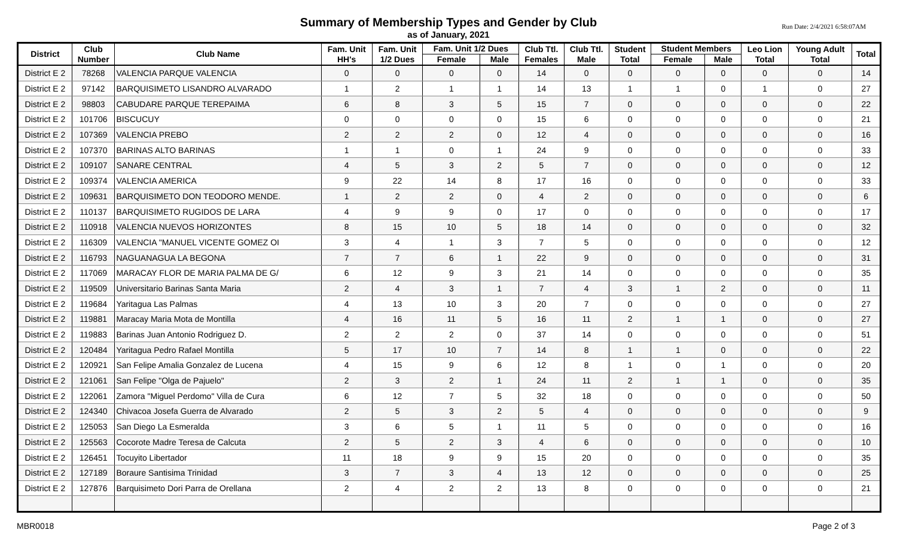Summary of Membership Types and Gender by Club
as of January, 2021
Run Date: 2/4/2021 6:58:07AM
| District | Club Number | Club Name | Fam. Unit HH's | Fam. Unit 1/2 Dues | Fam. Unit 1/2 Dues | | Club Ttl. Females | Club Ttl. Male | Student Total | Student Members | | Leo Lion Total | Young Adult Total | Total |
| --- | --- | --- | --- | --- | --- | --- | --- | --- | --- | --- | --- | --- | --- | --- |
| | | | | | Female | Male | | | | Female | Male | | | |
| District E 2 | 78268 | VALENCIA PARQUE VALENCIA | 0 | 0 | 0 | 0 | 14 | 0 | 0 | 0 | 0 | 0 | 0 | 14 |
| District E 2 | 97142 | BARQUISIMETO LISANDRO ALVARADO | 1 | 2 | 1 | 1 | 14 | 13 | 1 | 1 | 0 | 1 | 0 | 27 |
| District E 2 | 98803 | CABUDARE PARQUE TEREPAIMA | 6 | 8 | 3 | 5 | 15 | 7 | 0 | 0 | 0 | 0 | 0 | 22 |
| District E 2 | 101706 | BISCUCUY | 0 | 0 | 0 | 0 | 15 | 6 | 0 | 0 | 0 | 0 | 0 | 21 |
| District E 2 | 107369 | VALENCIA PREBO | 2 | 2 | 2 | 0 | 12 | 4 | 0 | 0 | 0 | 0 | 0 | 16 |
| District E 2 | 107370 | BARINAS ALTO BARINAS | 1 | 1 | 0 | 1 | 24 | 9 | 0 | 0 | 0 | 0 | 0 | 33 |
| District E 2 | 109107 | SANARE CENTRAL | 4 | 5 | 3 | 2 | 5 | 7 | 0 | 0 | 0 | 0 | 0 | 12 |
| District E 2 | 109374 | VALENCIA AMERICA | 9 | 22 | 14 | 8 | 17 | 16 | 0 | 0 | 0 | 0 | 0 | 33 |
| District E 2 | 109631 | BARQUISIMETO DON TEODORO MENDE. | 1 | 2 | 2 | 0 | 4 | 2 | 0 | 0 | 0 | 0 | 0 | 6 |
| District E 2 | 110137 | BARQUISIMETO RUGIDOS DE LARA | 4 | 9 | 9 | 0 | 17 | 0 | 0 | 0 | 0 | 0 | 0 | 17 |
| District E 2 | 110918 | VALENCIA NUEVOS HORIZONTES | 8 | 15 | 10 | 5 | 18 | 14 | 0 | 0 | 0 | 0 | 0 | 32 |
| District E 2 | 116309 | VALENCIA "MANUEL VICENTE GOMEZ OI | 3 | 4 | 1 | 3 | 7 | 5 | 0 | 0 | 0 | 0 | 0 | 12 |
| District E 2 | 116793 | NAGUANAGUA LA BEGONA | 7 | 7 | 6 | 1 | 22 | 9 | 0 | 0 | 0 | 0 | 0 | 31 |
| District E 2 | 117069 | MARACAY FLOR DE MARIA PALMA DE G/ | 6 | 12 | 9 | 3 | 21 | 14 | 0 | 0 | 0 | 0 | 0 | 35 |
| District E 2 | 119509 | Universitario Barinas Santa Maria | 2 | 4 | 3 | 1 | 7 | 4 | 3 | 1 | 2 | 0 | 0 | 11 |
| District E 2 | 119684 | Yaritagua Las Palmas | 4 | 13 | 10 | 3 | 20 | 7 | 0 | 0 | 0 | 0 | 0 | 27 |
| District E 2 | 119881 | Maracay Maria Mota de Montilla | 4 | 16 | 11 | 5 | 16 | 11 | 2 | 1 | 1 | 0 | 0 | 27 |
| District E 2 | 119883 | Barinas Juan Antonio Rodriguez D. | 2 | 2 | 2 | 0 | 37 | 14 | 0 | 0 | 0 | 0 | 0 | 51 |
| District E 2 | 120484 | Yaritagua Pedro Rafael Montilla | 5 | 17 | 10 | 7 | 14 | 8 | 1 | 1 | 0 | 0 | 0 | 22 |
| District E 2 | 120921 | San Felipe Amalia Gonzalez de Lucena | 4 | 15 | 9 | 6 | 12 | 8 | 1 | 0 | 1 | 0 | 0 | 20 |
| District E 2 | 121061 | San Felipe "Olga de Pajuelo" | 2 | 3 | 2 | 1 | 24 | 11 | 2 | 1 | 1 | 0 | 0 | 35 |
| District E 2 | 122061 | Zamora "Miguel Perdomo" Villa de Cura | 6 | 12 | 7 | 5 | 32 | 18 | 0 | 0 | 0 | 0 | 0 | 50 |
| District E 2 | 124340 | Chivacoa Josefa Guerra de Alvarado | 2 | 5 | 3 | 2 | 5 | 4 | 0 | 0 | 0 | 0 | 0 | 9 |
| District E 2 | 125053 | San Diego La Esmeralda | 3 | 6 | 5 | 1 | 11 | 5 | 0 | 0 | 0 | 0 | 0 | 16 |
| District E 2 | 125563 | Cocorote Madre Teresa de Calcuta | 2 | 5 | 2 | 3 | 4 | 6 | 0 | 0 | 0 | 0 | 0 | 10 |
| District E 2 | 126451 | Tocuyito Libertador | 11 | 18 | 9 | 9 | 15 | 20 | 0 | 0 | 0 | 0 | 0 | 35 |
| District E 2 | 127189 | Boraure Santisima Trinidad | 3 | 7 | 3 | 4 | 13 | 12 | 0 | 0 | 0 | 0 | 0 | 25 |
| District E 2 | 127876 | Barquisimeto Dori Parra de Orellana | 2 | 4 | 2 | 2 | 13 | 8 | 0 | 0 | 0 | 0 | 0 | 21 |
MBR0018 Page 2 of 3